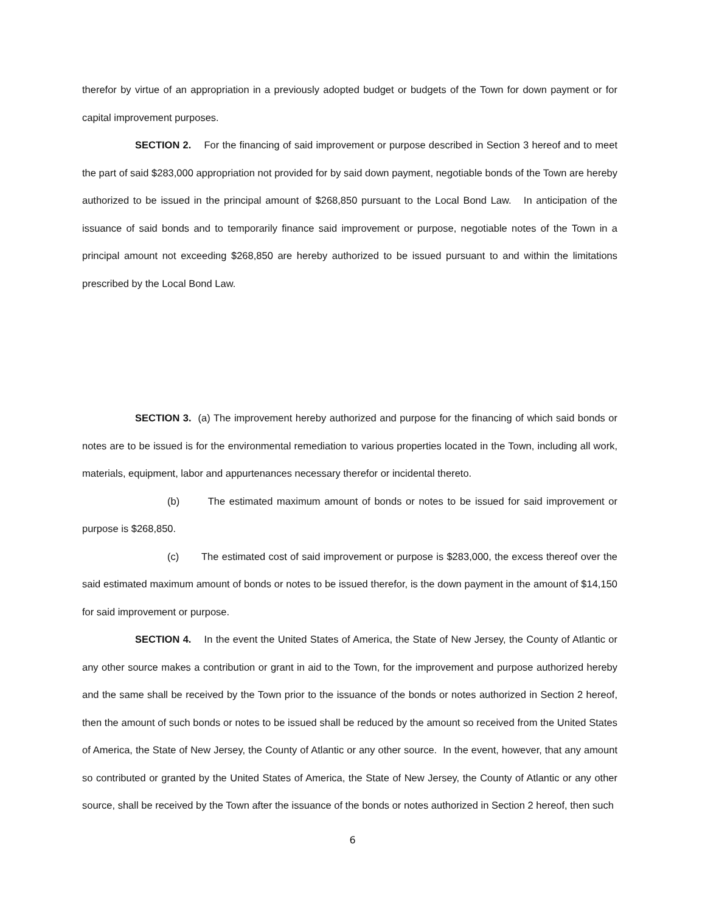therefor by virtue of an appropriation in a previously adopted budget or budgets of the Town for down payment or for capital improvement purposes.
SECTION 2. For the financing of said improvement or purpose described in Section 3 hereof and to meet the part of said $283,000 appropriation not provided for by said down payment, negotiable bonds of the Town are hereby authorized to be issued in the principal amount of $268,850 pursuant to the Local Bond Law. In anticipation of the issuance of said bonds and to temporarily finance said improvement or purpose, negotiable notes of the Town in a principal amount not exceeding $268,850 are hereby authorized to be issued pursuant to and within the limitations prescribed by the Local Bond Law.
SECTION 3. (a) The improvement hereby authorized and purpose for the financing of which said bonds or notes are to be issued is for the environmental remediation to various properties located in the Town, including all work, materials, equipment, labor and appurtenances necessary therefor or incidental thereto.
(b) The estimated maximum amount of bonds or notes to be issued for said improvement or purpose is $268,850.
(c) The estimated cost of said improvement or purpose is $283,000, the excess thereof over the said estimated maximum amount of bonds or notes to be issued therefor, is the down payment in the amount of $14,150 for said improvement or purpose.
SECTION 4. In the event the United States of America, the State of New Jersey, the County of Atlantic or any other source makes a contribution or grant in aid to the Town, for the improvement and purpose authorized hereby and the same shall be received by the Town prior to the issuance of the bonds or notes authorized in Section 2 hereof, then the amount of such bonds or notes to be issued shall be reduced by the amount so received from the United States of America, the State of New Jersey, the County of Atlantic or any other source. In the event, however, that any amount so contributed or granted by the United States of America, the State of New Jersey, the County of Atlantic or any other source, shall be received by the Town after the issuance of the bonds or notes authorized in Section 2 hereof, then such
6